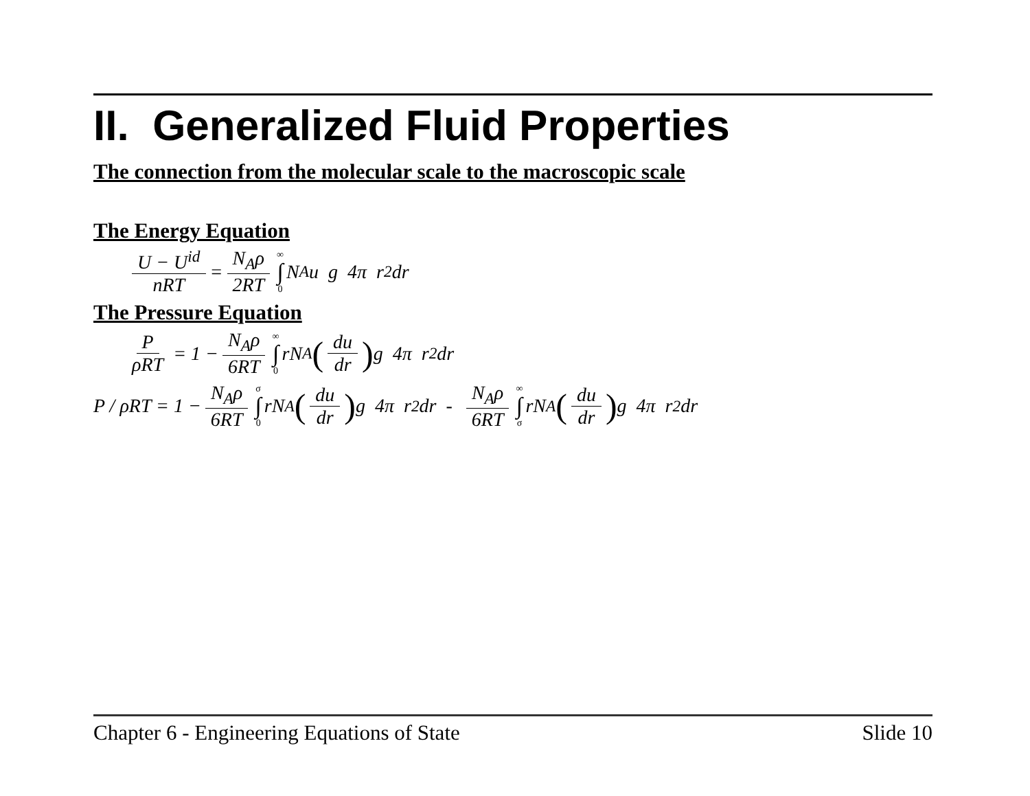II. Generalized Fluid Properties
The connection from the molecular scale to the macroscopic scale
The Energy Equation
U − U<sup>id</sup> nRT = N<sub>A</sub>ρ 2RT ∞ ∫ 0 N<sub>A</sub>u g 4π r<sup>2</sup> dr
The Pressure Equation
PρRT = 1 − N<sub>A</sub>ρ 6RT ∞ ∫ 0 rN<sub>A</sub> (du dr) g 4π r<sup>2</sup> dr
P / ρRT = 1 − N<sub>A</sub>ρ 6RT σ ∫ 0 rN<sub>A</sub> (du dr) g 4π r<sup>2</sup>dr - N<sub>A</sub>ρ 6RT ∞ ∫ σ rN<sub>A</sub> (du dr) g 4π r<sup>2</sup>dr
Chapter 6 - Engineering Equations of State Slide 10